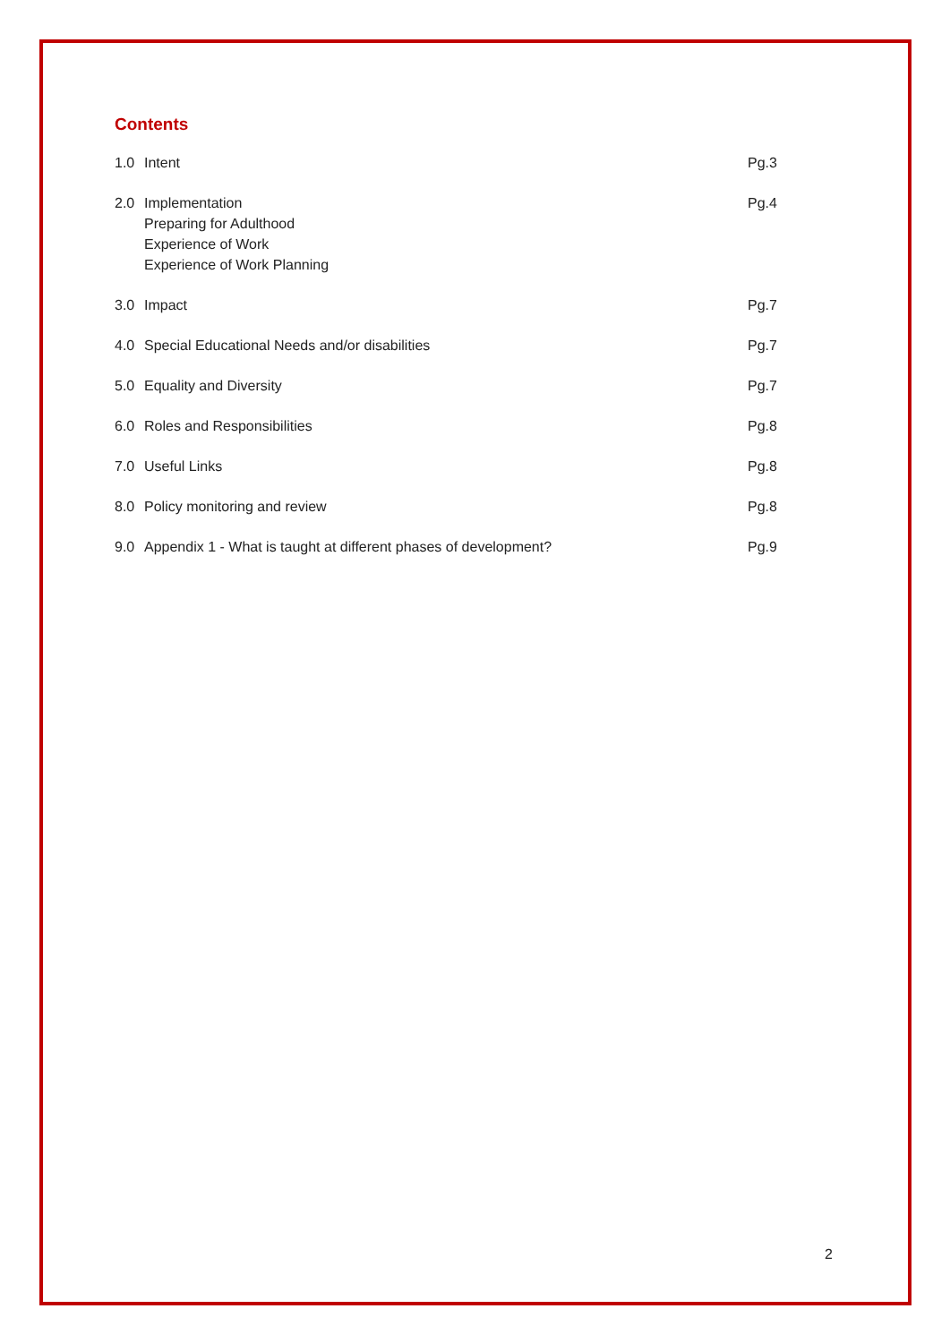Contents
1.0 Intent Pg.3
2.0 Implementation
Preparing for Adulthood
Experience of Work
Experience of Work Planning Pg.4
3.0 Impact Pg.7
4.0 Special Educational Needs and/or disabilities Pg.7
5.0 Equality and Diversity Pg.7
6.0 Roles and Responsibilities Pg.8
7.0 Useful Links Pg.8
8.0 Policy monitoring and review Pg.8
9.0 Appendix 1 - What is taught at different phases of development? Pg.9
2